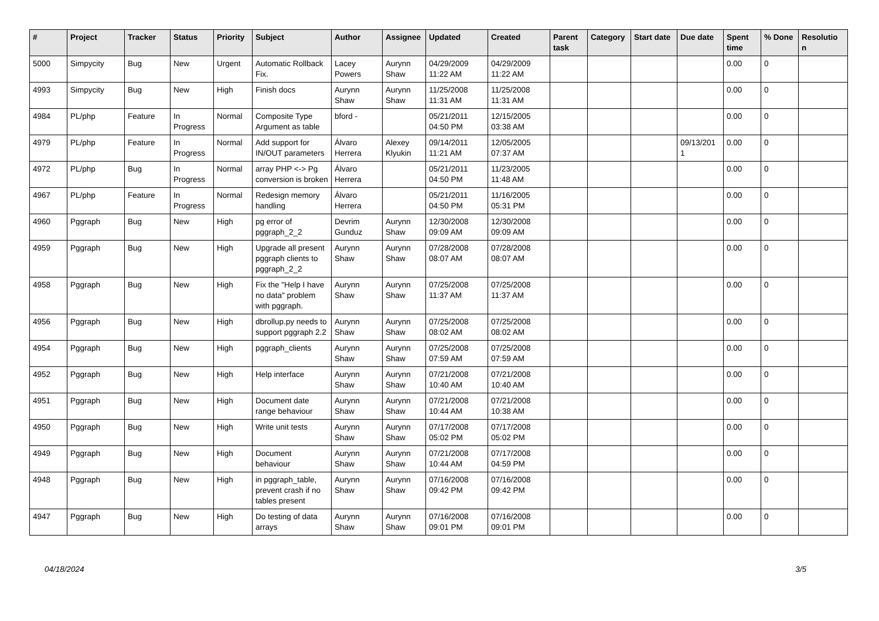| # | Project | Tracker | Status | Priority | Subject | Author | Assignee | Updated | Created | Parent task | Category | Start date | Due date | Spent time | % Done | Resolutio n |
| --- | --- | --- | --- | --- | --- | --- | --- | --- | --- | --- | --- | --- | --- | --- | --- | --- |
| 5000 | Simpycity | Bug | New | Urgent | Automatic Rollback Fix. | Lacey Powers | Aurynn Shaw | 04/29/2009 11:22 AM | 04/29/2009 11:22 AM | | | | | 0.00 | 0 | |
| 4993 | Simpycity | Bug | New | High | Finish docs | Aurynn Shaw | Aurynn Shaw | 11/25/2008 11:31 AM | 11/25/2008 11:31 AM | | | | | 0.00 | 0 | |
| 4984 | PL/php | Feature | In Progress | Normal | Composite Type Argument as table | bford - | | 05/21/2011 04:50 PM | 12/15/2005 03:38 AM | | | | | 0.00 | 0 | |
| 4979 | PL/php | Feature | In Progress | Normal | Add support for IN/OUT parameters | Álvaro Herrera | Alexey Klyukin | 09/14/2011 11:21 AM | 12/05/2005 07:37 AM | | | | 09/13/201 1 | 0.00 | 0 | |
| 4972 | PL/php | Bug | In Progress | Normal | array PHP <-> Pg conversion is broken | Álvaro Herrera | | 05/21/2011 04:50 PM | 11/23/2005 11:48 AM | | | | | 0.00 | 0 | |
| 4967 | PL/php | Feature | In Progress | Normal | Redesign memory handling | Álvaro Herrera | | 05/21/2011 04:50 PM | 11/16/2005 05:31 PM | | | | | 0.00 | 0 | |
| 4960 | Pggraph | Bug | New | High | pg error of pggraph_2_2 | Devrim Gunduz | Aurynn Shaw | 12/30/2008 09:09 AM | 12/30/2008 09:09 AM | | | | | 0.00 | 0 | |
| 4959 | Pggraph | Bug | New | High | Upgrade all present pggraph clients to pggraph_2_2 | Aurynn Shaw | Aurynn Shaw | 07/28/2008 08:07 AM | 07/28/2008 08:07 AM | | | | | 0.00 | 0 | |
| 4958 | Pggraph | Bug | New | High | Fix the "Help I have no data" problem with pggraph. | Aurynn Shaw | Aurynn Shaw | 07/25/2008 11:37 AM | 07/25/2008 11:37 AM | | | | | 0.00 | 0 | |
| 4956 | Pggraph | Bug | New | High | dbrollup.py needs to support pggraph 2.2 | Aurynn Shaw | Aurynn Shaw | 07/25/2008 08:02 AM | 07/25/2008 08:02 AM | | | | | 0.00 | 0 | |
| 4954 | Pggraph | Bug | New | High | pggraph_clients | Aurynn Shaw | Aurynn Shaw | 07/25/2008 07:59 AM | 07/25/2008 07:59 AM | | | | | 0.00 | 0 | |
| 4952 | Pggraph | Bug | New | High | Help interface | Aurynn Shaw | Aurynn Shaw | 07/21/2008 10:40 AM | 07/21/2008 10:40 AM | | | | | 0.00 | 0 | |
| 4951 | Pggraph | Bug | New | High | Document date range behaviour | Aurynn Shaw | Aurynn Shaw | 07/21/2008 10:44 AM | 07/21/2008 10:38 AM | | | | | 0.00 | 0 | |
| 4950 | Pggraph | Bug | New | High | Write unit tests | Aurynn Shaw | Aurynn Shaw | 07/17/2008 05:02 PM | 07/17/2008 05:02 PM | | | | | 0.00 | 0 | |
| 4949 | Pggraph | Bug | New | High | Document behaviour | Aurynn Shaw | Aurynn Shaw | 07/21/2008 10:44 AM | 07/17/2008 04:59 PM | | | | | 0.00 | 0 | |
| 4948 | Pggraph | Bug | New | High | in pggraph_table, prevent crash if no tables present | Aurynn Shaw | Aurynn Shaw | 07/16/2008 09:42 PM | 07/16/2008 09:42 PM | | | | | 0.00 | 0 | |
| 4947 | Pggraph | Bug | New | High | Do testing of data arrays | Aurynn Shaw | Aurynn Shaw | 07/16/2008 09:01 PM | 07/16/2008 09:01 PM | | | | | 0.00 | 0 | |
04/18/2024 3/5